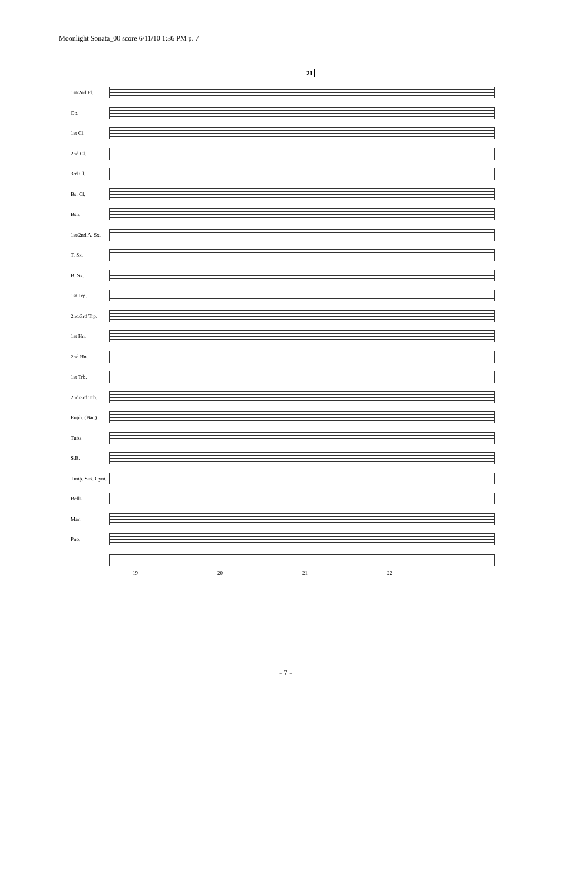Moonlight Sonata_00 score 6/11/10 1:36 PM p. 7
21
1st/2nd Fl.
Ob.
1st Cl.
2nd Cl.
3rd Cl.
Bs. Cl.
Bsn.
1st/2nd A. Sx.
T. Sx.
B. Sx.
1st Trp.
2nd/3rd Trp.
1st Hn.
2nd Hn.
1st Trb.
2nd/3rd Trb.
Euph. (Bar.)
Tuba
S.B.
Timp. Sus. Cym.
Bells
Mar.
Pno.
19 20 21 22
- 7 -